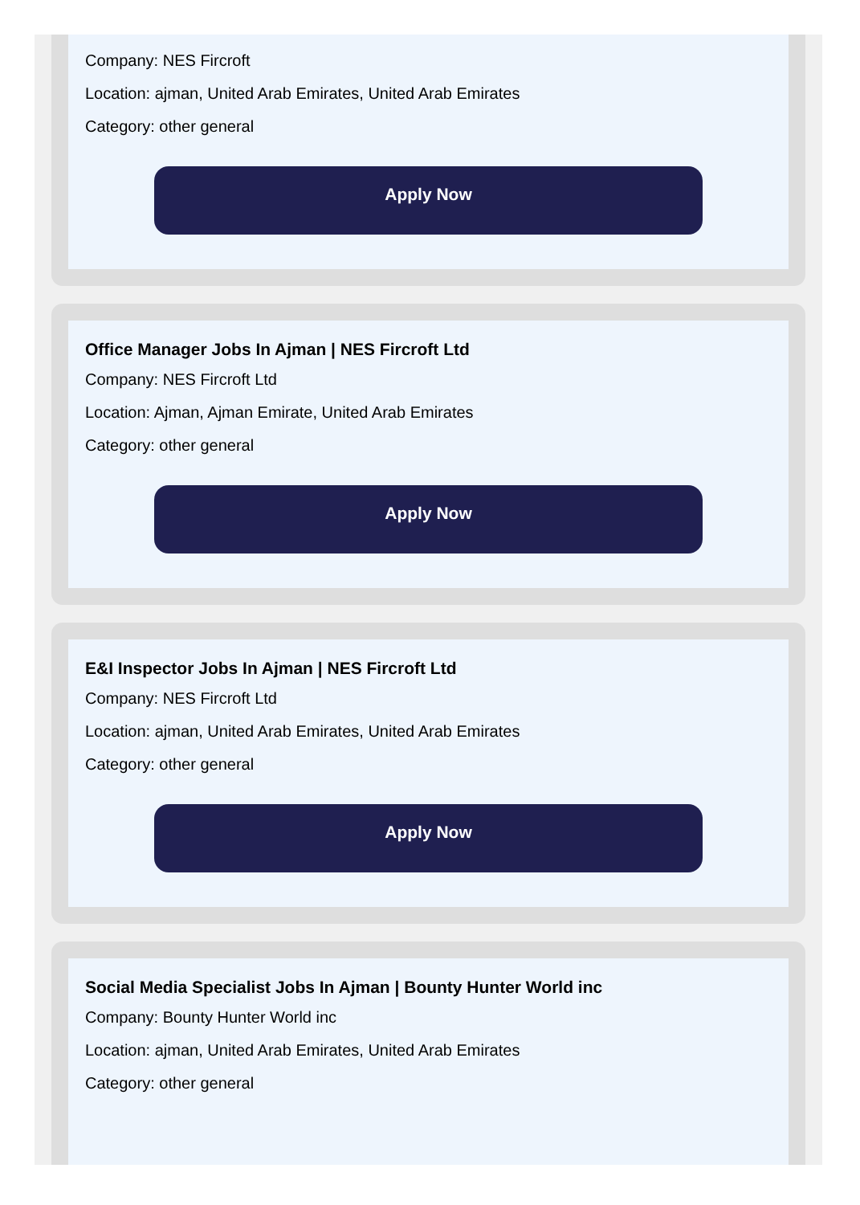Company: NES Fircroft
Location: ajman, United Arab Emirates, United Arab Emirates
Category: other general
Apply Now
Office Manager Jobs In Ajman | NES Fircroft Ltd
Company: NES Fircroft Ltd
Location: Ajman, Ajman Emirate, United Arab Emirates
Category: other general
Apply Now
E&I Inspector Jobs In Ajman | NES Fircroft Ltd
Company: NES Fircroft Ltd
Location: ajman, United Arab Emirates, United Arab Emirates
Category: other general
Apply Now
Social Media Specialist Jobs In Ajman | Bounty Hunter World inc
Company: Bounty Hunter World inc
Location: ajman, United Arab Emirates, United Arab Emirates
Category: other general